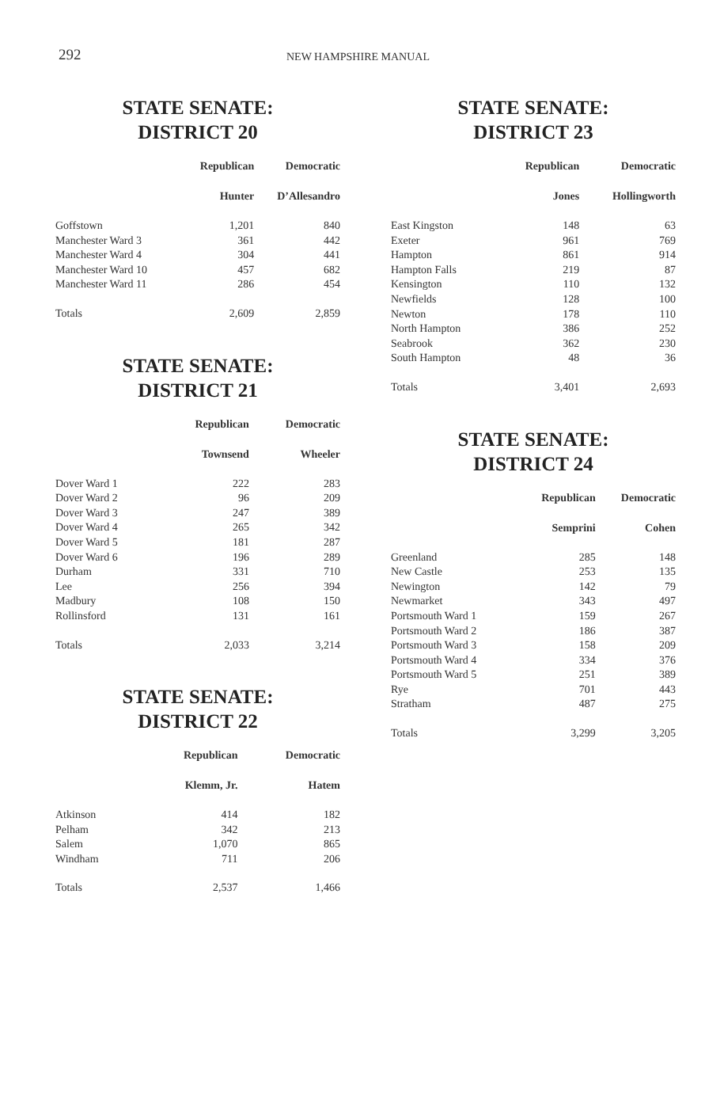292
NEW HAMPSHIRE MANUAL
STATE SENATE:
DISTRICT 20
| | Republican | Democratic |
| | Hunter | D’Allesandro |
| Goffstown | 1,201 | 840 |
| Manchester Ward 3 | 361 | 442 |
| Manchester Ward 4 | 304 | 441 |
| Manchester Ward 10 | 457 | 682 |
| Manchester Ward 11 | 286 | 454 |
| Totals | 2,609 | 2,859 |
STATE SENATE:
DISTRICT 21
| | Republican | Democratic |
| | Townsend | Wheeler |
| Dover Ward 1 | 222 | 283 |
| Dover Ward 2 | 96 | 209 |
| Dover Ward 3 | 247 | 389 |
| Dover Ward 4 | 265 | 342 |
| Dover Ward 5 | 181 | 287 |
| Dover Ward 6 | 196 | 289 |
| Durham | 331 | 710 |
| Lee | 256 | 394 |
| Madbury | 108 | 150 |
| Rollinsford | 131 | 161 |
| Totals | 2,033 | 3,214 |
STATE SENATE:
DISTRICT 22
| | Republican | Democratic |
| | Klemm, Jr. | Hatem |
| Atkinson | 414 | 182 |
| Pelham | 342 | 213 |
| Salem | 1,070 | 865 |
| Windham | 711 | 206 |
| Totals | 2,537 | 1,466 |
STATE SENATE:
DISTRICT 23
| | Republican | Democratic |
| | Jones | Hollingworth |
| East Kingston | 148 | 63 |
| Exeter | 961 | 769 |
| Hampton | 861 | 914 |
| Hampton Falls | 219 | 87 |
| Kensington | 110 | 132 |
| Newfields | 128 | 100 |
| Newton | 178 | 110 |
| North Hampton | 386 | 252 |
| Seabrook | 362 | 230 |
| South Hampton | 48 | 36 |
| Totals | 3,401 | 2,693 |
STATE SENATE:
DISTRICT 24
| | Republican | Democratic |
| | Semprini | Cohen |
| Greenland | 285 | 148 |
| New Castle | 253 | 135 |
| Newington | 142 | 79 |
| Newmarket | 343 | 497 |
| Portsmouth Ward 1 | 159 | 267 |
| Portsmouth Ward 2 | 186 | 387 |
| Portsmouth Ward 3 | 158 | 209 |
| Portsmouth Ward 4 | 334 | 376 |
| Portsmouth Ward 5 | 251 | 389 |
| Rye | 701 | 443 |
| Stratham | 487 | 275 |
| Totals | 3,299 | 3,205 |